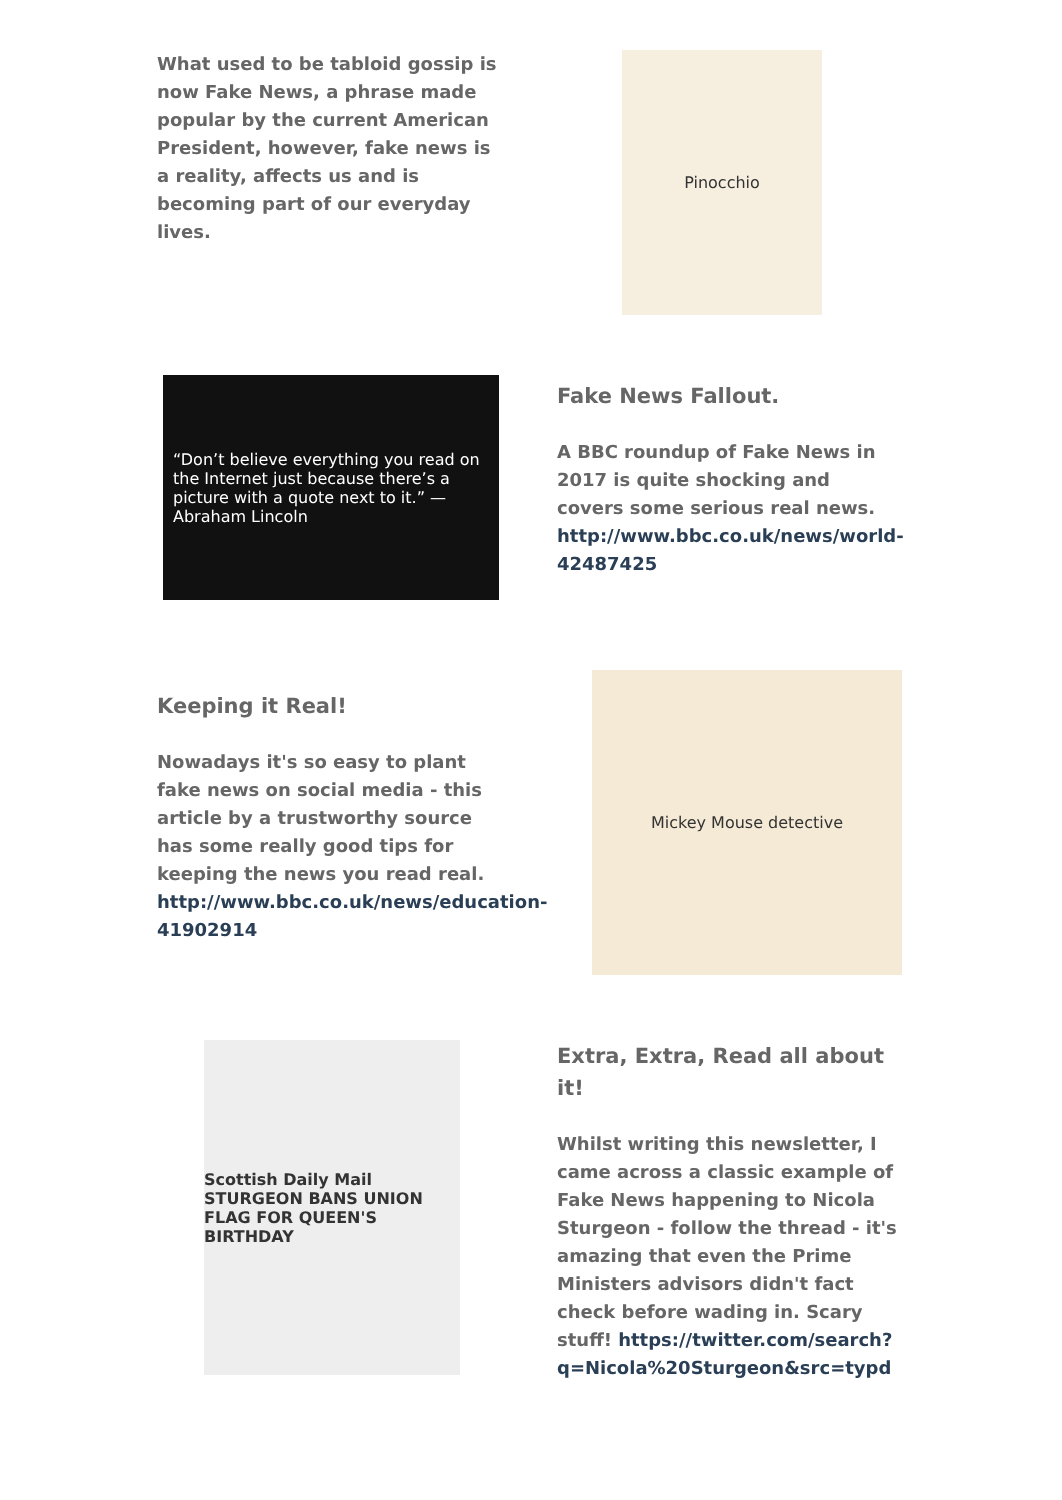What used to be tabloid gossip is now Fake News, a phrase made popular by the current American President, however, fake news is a reality, affects us and is becoming part of our everyday lives.
Pinocchio
“Don’t believe everything you read on the Internet just because there’s a picture with a quote next to it.” —Abraham Lincoln
Fake News Fallout.
A BBC roundup of Fake News in 2017 is quite shocking and covers some serious real news. http://www.bbc.co.uk/news/world-42487425
Keeping it Real!
Nowadays it's so easy to plant fake news on social media - this article by a trustworthy source has some really good tips for keeping the news you read real. http://www.bbc.co.uk/news/education-41902914
Mickey Mouse detective
Scottish Daily Mail
STURGEON BANS UNION FLAG FOR QUEEN'S BIRTHDAY
Extra, Extra, Read all about it!
Whilst writing this newsletter, I came across a classic example of Fake News happening to Nicola Sturgeon - follow the thread - it's amazing that even the Prime Ministers advisors didn't fact check before wading in. Scary stuff! https://twitter.com/search?q=Nicola%20Sturgeon&src=typd